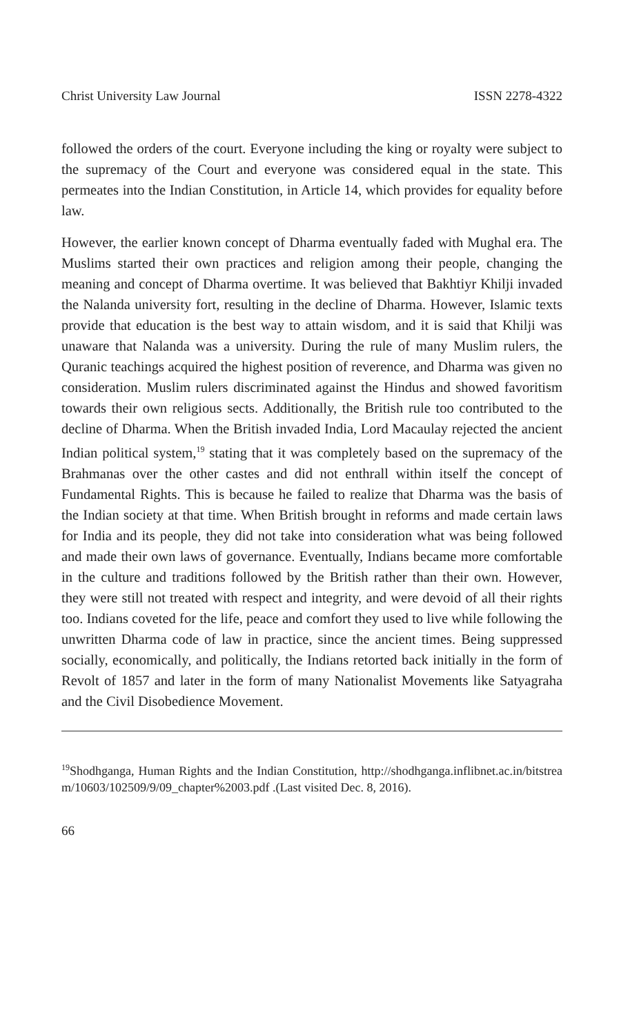Christ University Law Journal ISSN 2278-4322
followed the orders of the court. Everyone including the king or royalty were subject to the supremacy of the Court and everyone was considered equal in the state. This permeates into the Indian Constitution, in Article 14, which provides for equality before law.
However, the earlier known concept of Dharma eventually faded with Mughal era. The Muslims started their own practices and religion among their people, changing the meaning and concept of Dharma overtime. It was believed that Bakhtiyr Khilji invaded the Nalanda university fort, resulting in the decline of Dharma. However, Islamic texts provide that education is the best way to attain wisdom, and it is said that Khilji was unaware that Nalanda was a university. During the rule of many Muslim rulers, the Quranic teachings acquired the highest position of reverence, and Dharma was given no consideration. Muslim rulers discriminated against the Hindus and showed favoritism towards their own religious sects. Additionally, the British rule too contributed to the decline of Dharma. When the British invaded India, Lord Macaulay rejected the ancient Indian political system,<sup>19</sup> stating that it was completely based on the supremacy of the Brahmanas over the other castes and did not enthrall within itself the concept of Fundamental Rights. This is because he failed to realize that Dharma was the basis of the Indian society at that time. When British brought in reforms and made certain laws for India and its people, they did not take into consideration what was being followed and made their own laws of governance. Eventually, Indians became more comfortable in the culture and traditions followed by the British rather than their own. However, they were still not treated with respect and integrity, and were devoid of all their rights too. Indians coveted for the life, peace and comfort they used to live while following the unwritten Dharma code of law in practice, since the ancient times. Being suppressed socially, economically, and politically, the Indians retorted back initially in the form of Revolt of 1857 and later in the form of many Nationalist Movements like Satyagraha and the Civil Disobedience Movement.
<sup>19</sup> Shodhganga, Human Rights and the Indian Constitution, http://shodhganga.inflibnet.ac.in/bitstream/10603/102509/9/09_chapter%2003.pdf .(Last visited Dec. 8, 2016).
66